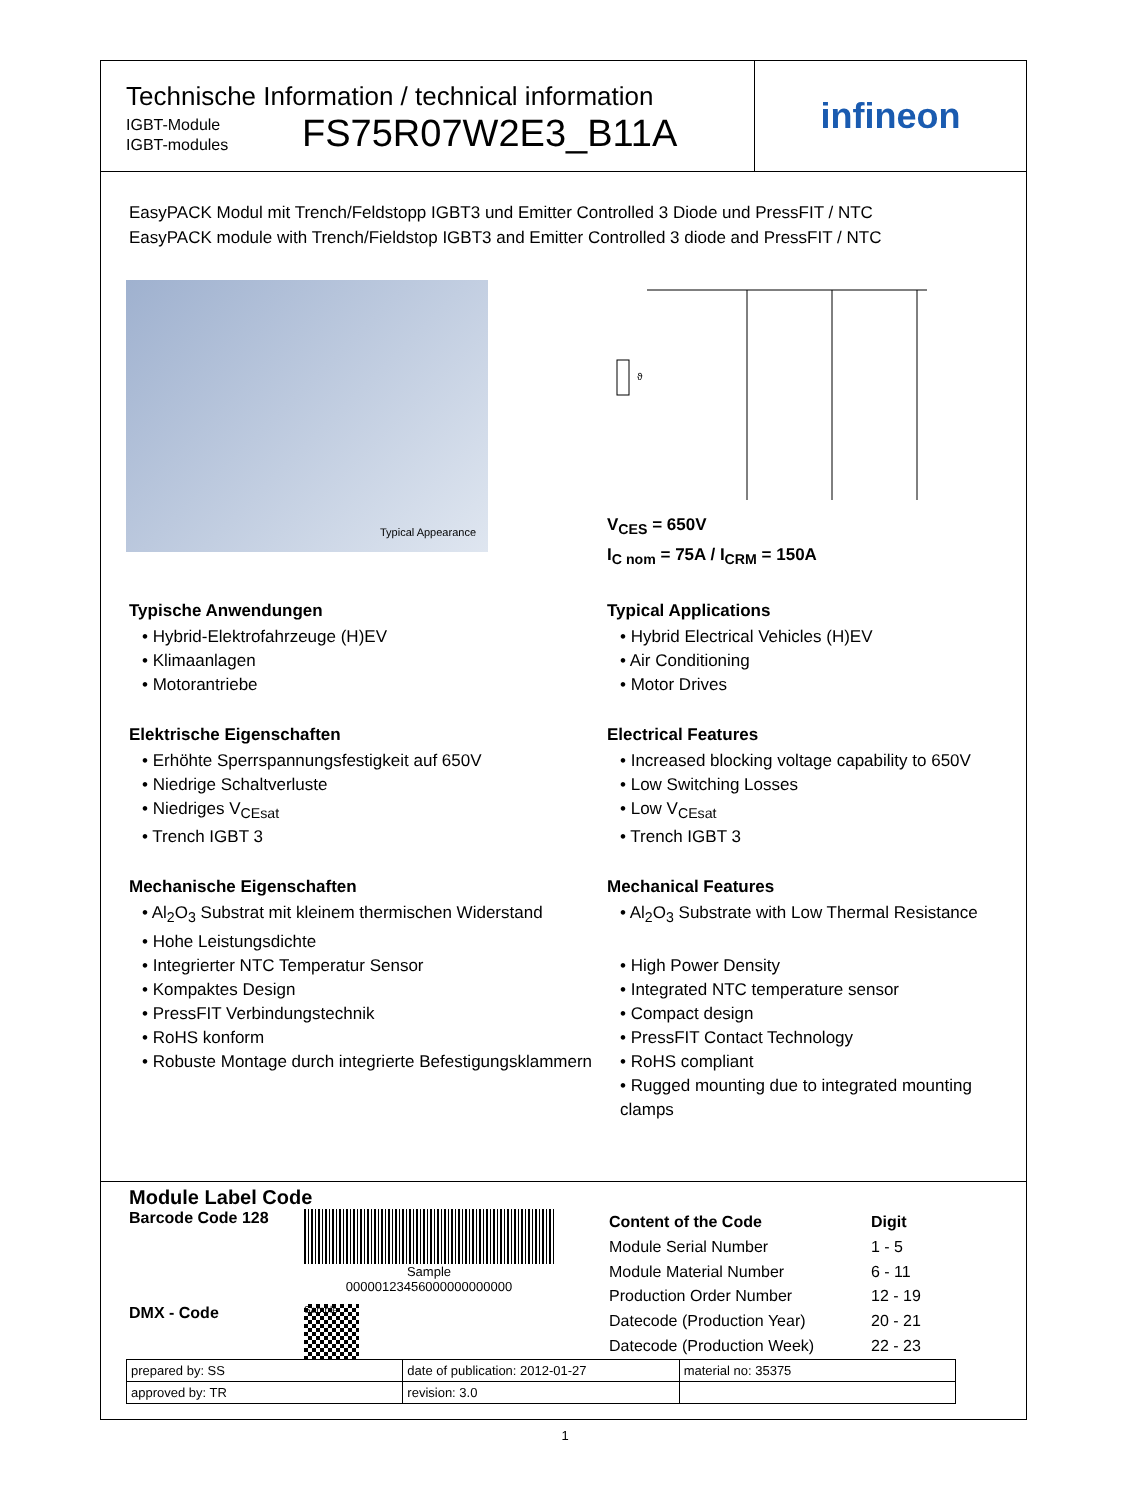Technische Information / technical information
IGBT-Module
IGBT-modules
FS75R07W2E3_B11A
infineon
EasyPACK Modul mit Trench/Feldstopp IGBT3 und Emitter Controlled 3 Diode und PressFIT / NTC
EasyPACK module with Trench/Fieldstop IGBT3 and Emitter Controlled 3 diode and PressFIT / NTC
Typical Appearance
ϑ
V<sub>CES</sub> = 650V
I<sub>C nom</sub> = 75A / I<sub>CRM</sub> = 150A
Typische Anwendungen
• Hybrid-Elektrofahrzeuge (H)EV
• Klimaanlagen
• Motorantriebe
Elektrische Eigenschaften
• Erhöhte Sperrspannungsfestigkeit auf 650V
• Niedrige Schaltverluste
• Niedriges V<sub>CEsat</sub>
• Trench IGBT 3
Mechanische Eigenschaften
• Al<sub>2</sub>O<sub>3</sub> Substrat mit kleinem thermischen Widerstand
• Hohe Leistungsdichte
• Integrierter NTC Temperatur Sensor
• Kompaktes Design
• PressFIT Verbindungstechnik
• RoHS konform
• Robuste Montage durch integrierte Befestigungsklammern
Typical Applications
• Hybrid Electrical Vehicles (H)EV
• Air Conditioning
• Motor Drives
Electrical Features
• Increased blocking voltage capability to 650V
• Low Switching Losses
• Low V<sub>CEsat</sub>
• Trench IGBT 3
Mechanical Features
• Al<sub>2</sub>O<sub>3</sub> Substrate with Low Thermal Resistance
• High Power Density
• Integrated NTC temperature sensor
• Compact design
• PressFIT Contact Technology
• RoHS compliant
• Rugged mounting due to integrated mounting clamps
Module Label Code
Barcode Code 128
Sample
00000123456000000000000
DMX - Code
Sample
| Content of the Code | Digit |
| Module Serial Number | 1 - 5 |
| Module Material Number | 6 - 11 |
| Production Order Number | 12 - 19 |
| Datecode (Production Year) | 20 - 21 |
| Datecode (Production Week) | 22 - 23 |
| prepared by: SS | date of publication: 2012-01-27 | material no: 35375 |
| approved by: TR | revision: 3.0 | |
1